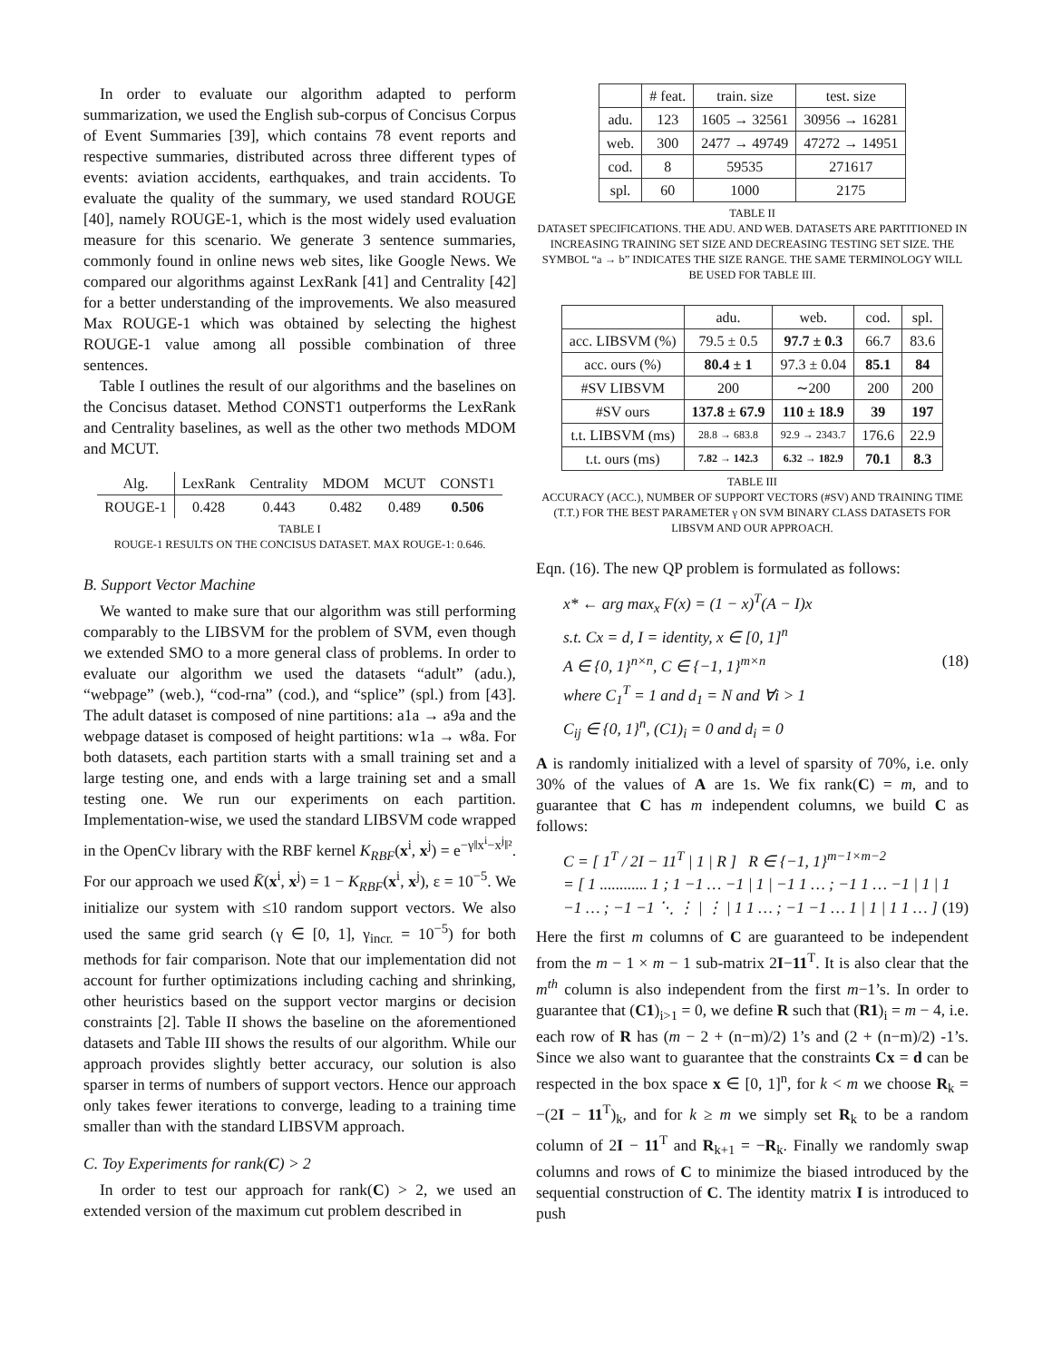In order to evaluate our algorithm adapted to perform summarization, we used the English sub-corpus of Concisus Corpus of Event Summaries [39], which contains 78 event reports and respective summaries, distributed across three different types of events: aviation accidents, earthquakes, and train accidents. To evaluate the quality of the summary, we used standard ROUGE [40], namely ROUGE-1, which is the most widely used evaluation measure for this scenario. We generate 3 sentence summaries, commonly found in online news web sites, like Google News. We compared our algorithms against LexRank [41] and Centrality [42] for a better understanding of the improvements. We also measured Max ROUGE-1 which was obtained by selecting the highest ROUGE-1 value among all possible combination of three sentences.
Table I outlines the result of our algorithms and the baselines on the Concisus dataset. Method CONST1 outperforms the LexRank and Centrality baselines, as well as the other two methods MDOM and MCUT.
| Alg. | LexRank | Centrality | MDOM | MCUT | CONST1 |
| ROUGE-1 | 0.428 | 0.443 | 0.482 | 0.489 | 0.506 |
TABLE I
ROUGE-1 RESULTS ON THE CONCISUS DATASET. MAX ROUGE-1: 0.646.
B. Support Vector Machine
We wanted to make sure that our algorithm was still performing comparably to the LIBSVM for the problem of SVM, even though we extended SMO to a more general class of problems. In order to evaluate our algorithm we used the datasets “adult” (adu.), “webpage” (web.), “cod-rna” (cod.), and “splice” (spl.) from [43]. The adult dataset is composed of nine partitions: a1a → a9a and the webpage dataset is composed of height partitions: w1a → w8a. For both datasets, each partition starts with a small training set and a large testing one, and ends with a large training set and a small testing one. We run our experiments on each partition. Implementation-wise, we used the standard LIBSVM code wrapped in the OpenCv library with the RBF kernel K<sub>RBF</sub>(x<sup>i</sup>, x<sup>j</sup>) = e<sup>−γ‖x<sup>i</sup>−x<sup>j</sup>‖²</sup>. For our approach we used K̄(x<sup>i</sup>, x<sup>j</sup>) = 1 − K<sub>RBF</sub>(x<sup>i</sup>, x<sup>j</sup>), ε = 10<sup>−5</sup>. We initialize our system with ≤10 random support vectors. We also used the same grid search (γ ∈ [0, 1], γ<sub>incr.</sub> = 10<sup>−5</sup>) for both methods for fair comparison. Note that our implementation did not account for further optimizations including caching and shrinking, other heuristics based on the support vector margins or decision constraints [2]. Table II shows the baseline on the aforementioned datasets and Table III shows the results of our algorithm. While our approach provides slightly better accuracy, our solution is also sparser in terms of numbers of support vectors. Hence our approach only takes fewer iterations to converge, leading to a training time smaller than with the standard LIBSVM approach.
C. Toy Experiments for rank(C) > 2
In order to test our approach for rank(C) > 2, we used an extended version of the maximum cut problem described in
| | # feat. | train. size | test. size |
| --- | --- | --- | --- |
| adu. | 123 | 1605 → 32561 | 30956 → 16281 |
| web. | 300 | 2477 → 49749 | 47272 → 14951 |
| cod. | 8 | 59535 | 271617 |
| spl. | 60 | 1000 | 2175 |
TABLE II
DATASET SPECIFICATIONS. THE ADU. AND WEB. DATASETS ARE PARTITIONED IN INCREASING TRAINING SET SIZE AND DECREASING TESTING SET SIZE. THE SYMBOL “a → b” INDICATES THE SIZE RANGE. THE SAME TERMINOLOGY WILL BE USED FOR TABLE III.
| | adu. | web. | cod. | spl. |
| --- | --- | --- | --- | --- |
| acc. LIBSVM (%) | 79.5 ± 0.5 | 97.7 ± 0.3 | 66.7 | 83.6 |
| acc. ours (%) | 80.4 ± 1 | 97.3 ± 0.04 | 85.1 | 84 |
| #SV LIBSVM | 200 | ∼200 | 200 | 200 |
| #SV ours | 137.8 ± 67.9 | 110 ± 18.9 | 39 | 197 |
| t.t. LIBSVM (ms) | 28.8 → 683.8 | 92.9 → 2343.7 | 176.6 | 22.9 |
| t.t. ours (ms) | 7.82 → 142.3 | 6.32 → 182.9 | 70.1 | 8.3 |
TABLE III
ACCURACY (ACC.), NUMBER OF SUPPORT VECTORS (#SV) AND TRAINING TIME (T.T.) FOR THE BEST PARAMETER γ ON SVM BINARY CLASS DATASETS FOR LIBSVM AND OUR APPROACH.
Eqn. (16). The new QP problem is formulated as follows:
x* ← arg max<sub>x</sub> F(x) = (1 − x)<sup>T</sup>(A − I)x
s.t. Cx = d, I = identity, x ∈ [0, 1]<sup>n</sup>
A ∈ {0, 1}<sup>n×n</sup>, C ∈ {−1, 1}<sup>m×n</sup> (18)
where C<sub>1</sub><sup>T</sup> = 1 and d<sub>1</sub> = N and ∀i > 1
C<sub>ij</sub> ∈ {0, 1}<sup>n</sup>, (C1)<sub>i</sub> = 0 and d<sub>i</sub> = 0
A is randomly initialized with a level of sparsity of 70%, i.e. only 30% of the values of A are 1s. We fix rank(C) = m, and to guarantee that C has m independent columns, we build C as follows:
C = [ 1<sup>T</sup> / 2I − 11<sup>T</sup> | 1 | R ] R ∈ {−1, 1}<sup>m−1×m−2</sup>
= [ 1 ............ 1 ; 1 −1 … −1 | 1 | −1 1 … ; −1 1 … −1 | 1 | 1 −1 … ; −1 −1 ⋱ ⋮ | ⋮ | 1 1 … ; −1 −1 … 1 | 1 | 1 1 … ] (19)
Here the first m columns of C are guaranteed to be independent from the m − 1 × m − 1 sub-matrix 2I−11<sup>T</sup>. It is also clear that the m<sup>th</sup> column is also independent from the first m−1’s. In order to guarantee that (C1)<sub>i>1</sub> = 0, we define R such that (R1)<sub>i</sub> = m − 4, i.e. each row of R has (m − 2 + (n−m)/2) 1’s and (2 + (n−m)/2) -1’s. Since we also want to guarantee that the constraints Cx = d can be respected in the box space x ∈ [0, 1]<sup>n</sup>, for k < m we choose R<sub>k</sub> = −(2I − 11<sup>T</sup>)<sub>k</sub>, and for k ≥ m we simply set R<sub>k</sub> to be a random column of 2I − 11<sup>T</sup> and R<sub>k+1</sub> = −R<sub>k</sub>. Finally we randomly swap columns and rows of C to minimize the biased introduced by the sequential construction of C. The identity matrix I is introduced to push